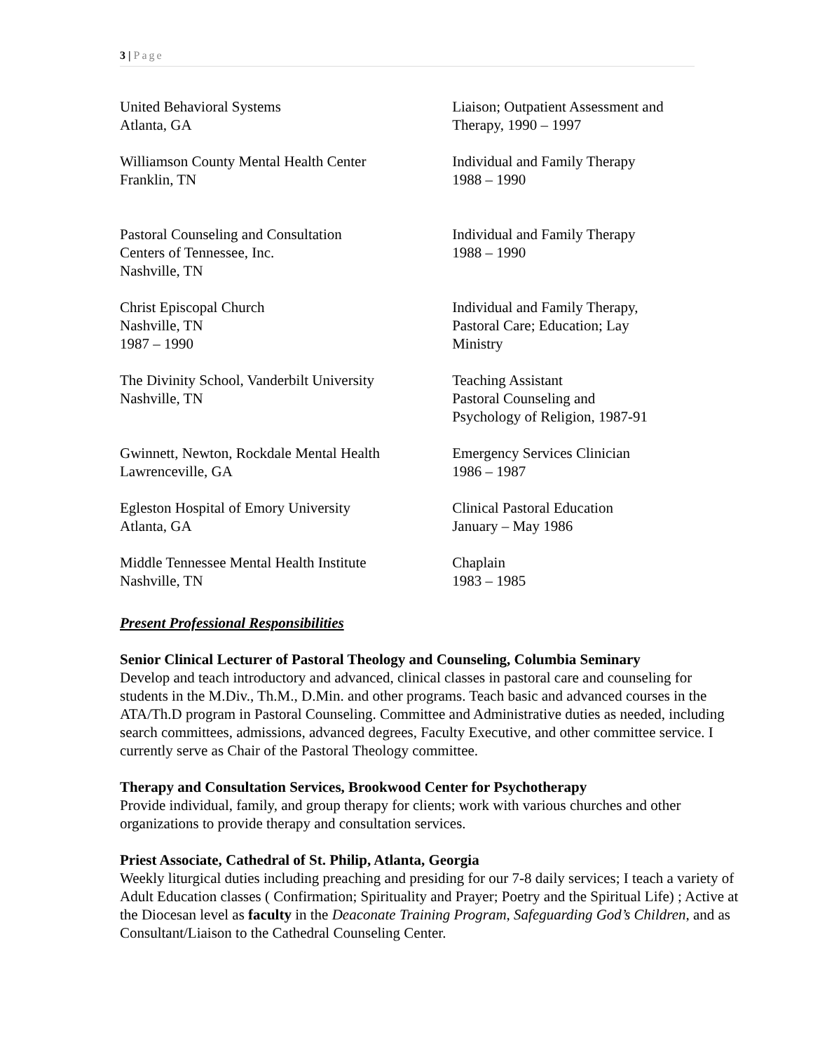3 | Page
United Behavioral Systems
Atlanta, GA
Liaison; Outpatient Assessment and
Therapy, 1990 – 1997
Williamson County Mental Health Center
Franklin, TN
Individual and Family Therapy
1988 – 1990
Pastoral Counseling and Consultation
Centers of Tennessee, Inc.
Nashville, TN
Individual and Family Therapy
1988 – 1990
Christ Episcopal Church
Nashville, TN
1987 – 1990
Individual and Family Therapy,
Pastoral Care; Education; Lay
Ministry
The Divinity School, Vanderbilt University
Nashville, TN
Teaching Assistant
Pastoral Counseling and
Psychology of Religion, 1987-91
Gwinnett, Newton, Rockdale Mental Health
Lawrenceville, GA
Emergency Services Clinician
1986 – 1987
Egleston Hospital of Emory University
Atlanta, GA
Clinical Pastoral Education
January – May 1986
Middle Tennessee Mental Health Institute
Nashville, TN
Chaplain
1983 – 1985
Present Professional Responsibilities
Senior Clinical Lecturer of Pastoral Theology and Counseling, Columbia Seminary
Develop and teach introductory and advanced, clinical classes in pastoral care and counseling for students in the M.Div., Th.M., D.Min. and other programs. Teach basic and advanced courses in the ATA/Th.D program in Pastoral Counseling. Committee and Administrative duties as needed, including search committees, admissions, advanced degrees, Faculty Executive, and other committee service. I currently serve as Chair of the Pastoral Theology committee.
Therapy and Consultation Services, Brookwood Center for Psychotherapy
Provide individual, family, and group therapy for clients; work with various churches and other organizations to provide therapy and consultation services.
Priest Associate, Cathedral of St. Philip, Atlanta, Georgia
Weekly liturgical duties including preaching and presiding for our 7-8 daily services; I teach a variety of Adult Education classes ( Confirmation; Spirituality and Prayer; Poetry and the Spiritual Life) ; Active at the Diocesan level as faculty in the Deaconate Training Program, Safeguarding God’s Children, and as Consultant/Liaison to the Cathedral Counseling Center.